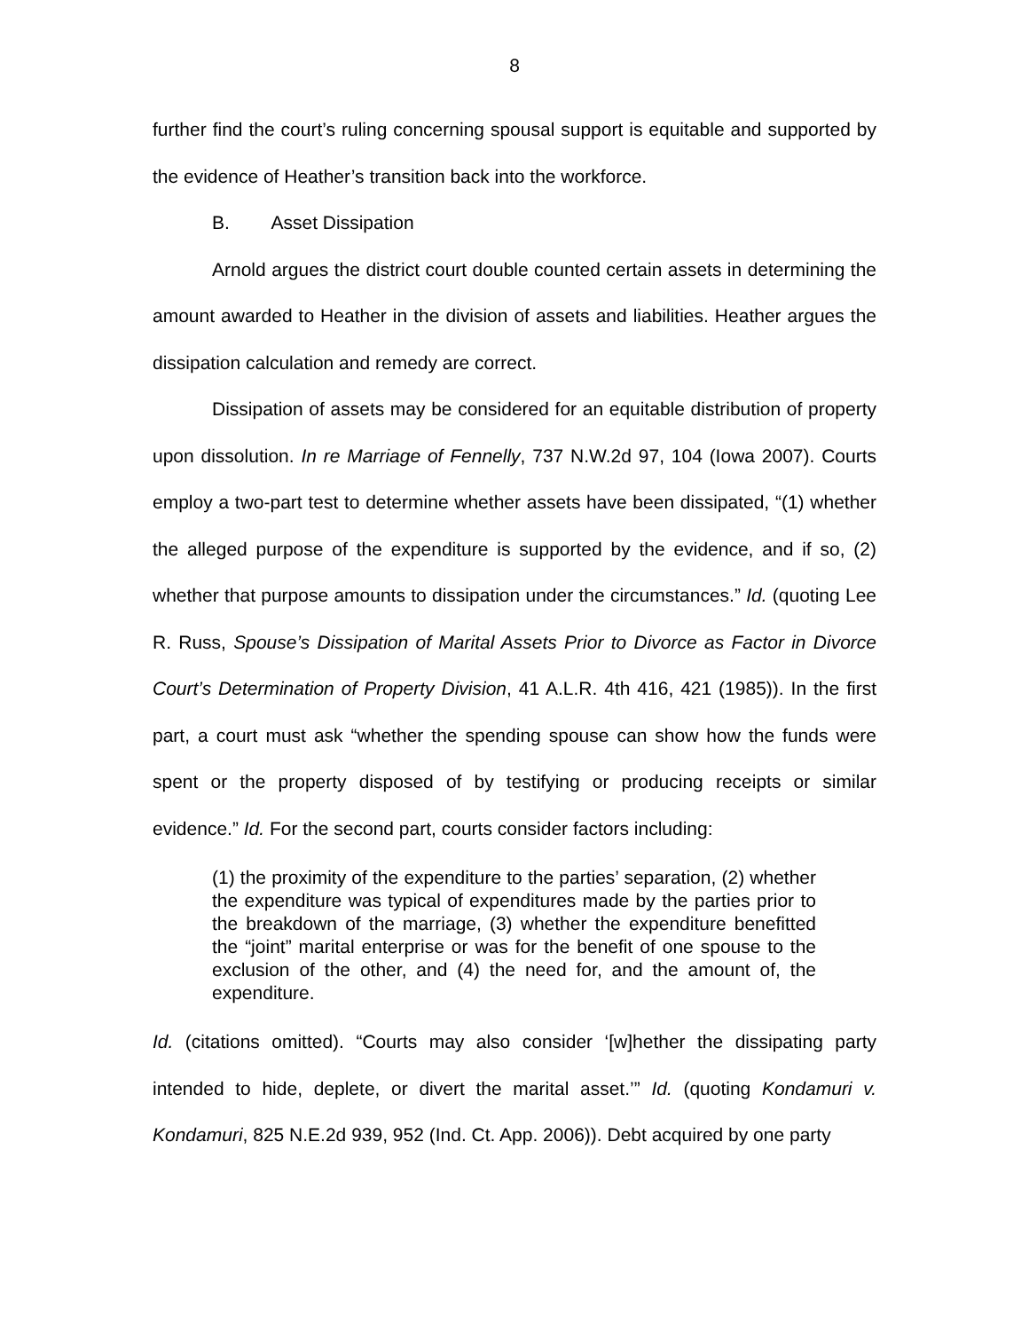8
further find the court’s ruling concerning spousal support is equitable and supported by the evidence of Heather’s transition back into the workforce.
B. Asset Dissipation
Arnold argues the district court double counted certain assets in determining the amount awarded to Heather in the division of assets and liabilities. Heather argues the dissipation calculation and remedy are correct.
Dissipation of assets may be considered for an equitable distribution of property upon dissolution. In re Marriage of Fennelly, 737 N.W.2d 97, 104 (Iowa 2007). Courts employ a two-part test to determine whether assets have been dissipated, “(1) whether the alleged purpose of the expenditure is supported by the evidence, and if so, (2) whether that purpose amounts to dissipation under the circumstances.” Id. (quoting Lee R. Russ, Spouse’s Dissipation of Marital Assets Prior to Divorce as Factor in Divorce Court’s Determination of Property Division, 41 A.L.R. 4th 416, 421 (1985)). In the first part, a court must ask “whether the spending spouse can show how the funds were spent or the property disposed of by testifying or producing receipts or similar evidence.” Id. For the second part, courts consider factors including:
(1) the proximity of the expenditure to the parties’ separation, (2) whether the expenditure was typical of expenditures made by the parties prior to the breakdown of the marriage, (3) whether the expenditure benefitted the “joint” marital enterprise or was for the benefit of one spouse to the exclusion of the other, and (4) the need for, and the amount of, the expenditure.
Id. (citations omitted). “Courts may also consider ‘[w]hether the dissipating party intended to hide, deplete, or divert the marital asset.’” Id. (quoting Kondamuri v. Kondamuri, 825 N.E.2d 939, 952 (Ind. Ct. App. 2006)). Debt acquired by one party